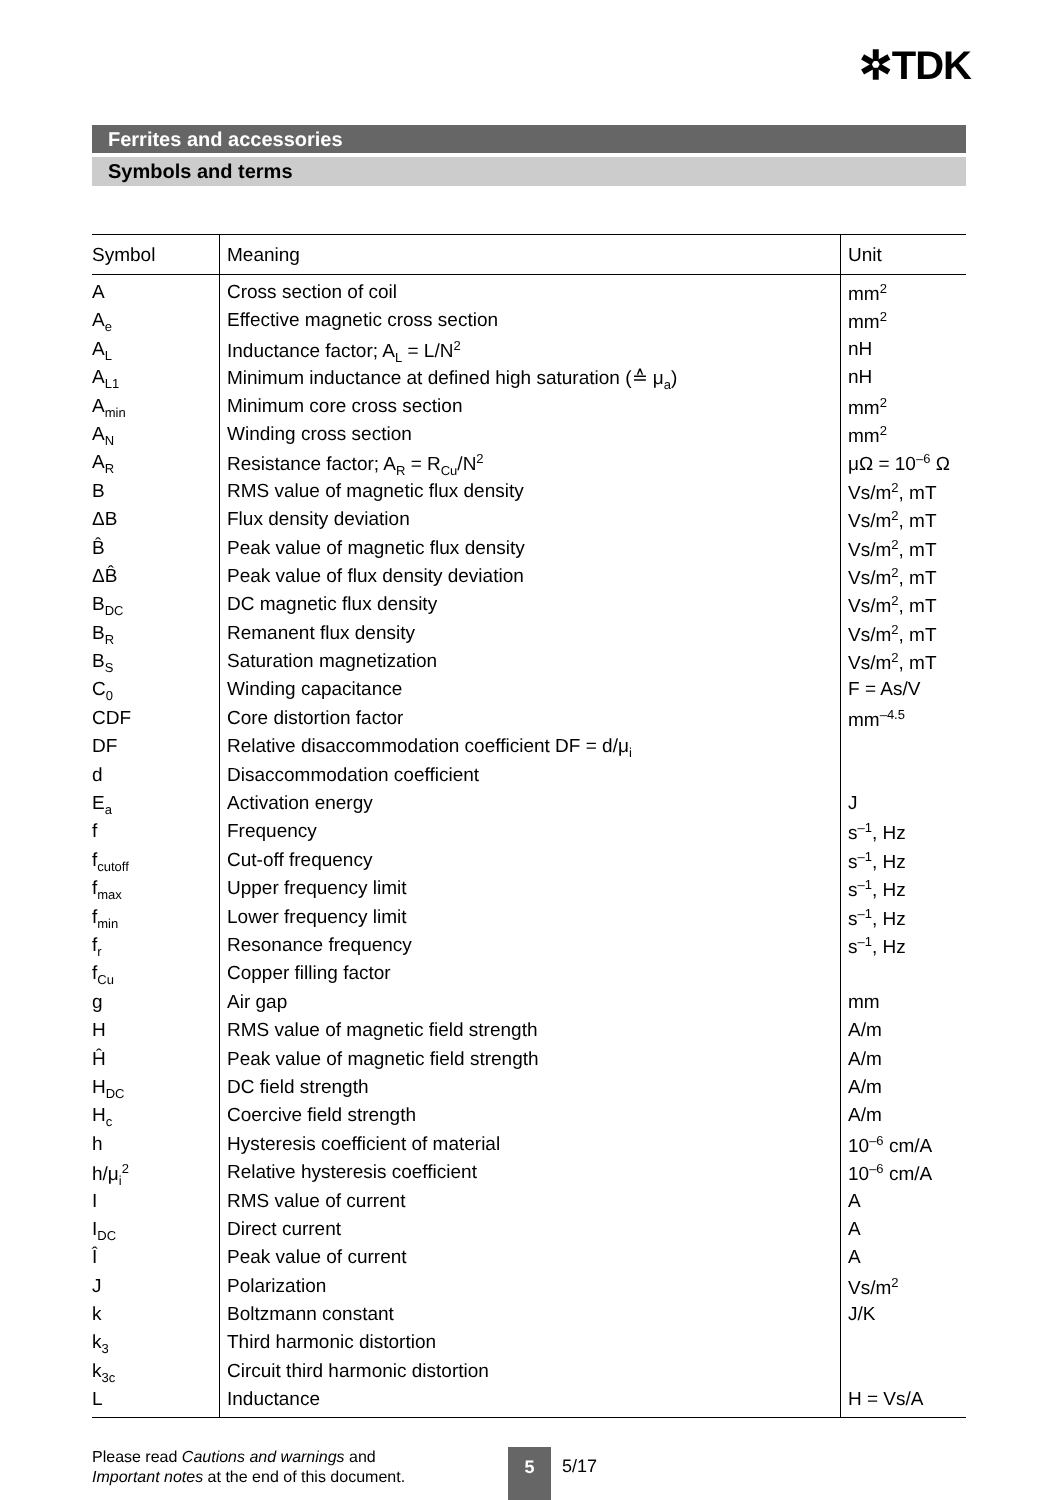✲TDK
Ferrites and accessories
Symbols and terms
| Symbol | Meaning | Unit |
| --- | --- | --- |
| A | Cross section of coil | mm<sup>2</sup> |
| A<sub>e</sub> | Effective magnetic cross section | mm<sup>2</sup> |
| A<sub>L</sub> | Inductance factor; A<sub>L</sub> = L/N<sup>2</sup> | nH |
| A<sub>L1</sub> | Minimum inductance at defined high saturation (≙ μ<sub>a</sub>) | nH |
| A<sub>min</sub> | Minimum core cross section | mm<sup>2</sup> |
| A<sub>N</sub> | Winding cross section | mm<sup>2</sup> |
| A<sub>R</sub> | Resistance factor; A<sub>R</sub> = R<sub>Cu</sub>/N<sup>2</sup> | μΩ = 10<sup>–6</sup> Ω |
| B | RMS value of magnetic flux density | Vs/m<sup>2</sup>, mT |
| ΔB | Flux density deviation | Vs/m<sup>2</sup>, mT |
| B̂ | Peak value of magnetic flux density | Vs/m<sup>2</sup>, mT |
| ΔB̂ | Peak value of flux density deviation | Vs/m<sup>2</sup>, mT |
| B<sub>DC</sub> | DC magnetic flux density | Vs/m<sup>2</sup>, mT |
| B<sub>R</sub> | Remanent flux density | Vs/m<sup>2</sup>, mT |
| B<sub>S</sub> | Saturation magnetization | Vs/m<sup>2</sup>, mT |
| C<sub>0</sub> | Winding capacitance | F = As/V |
| CDF | Core distortion factor | mm<sup>–4.5</sup> |
| DF | Relative disaccommodation coefficient DF = d/μ<sub>i</sub> | |
| d | Disaccommodation coefficient | |
| E<sub>a</sub> | Activation energy | J |
| f | Frequency | s<sup>–1</sup>, Hz |
| f<sub>cutoff</sub> | Cut-off frequency | s<sup>–1</sup>, Hz |
| f<sub>max</sub> | Upper frequency limit | s<sup>–1</sup>, Hz |
| f<sub>min</sub> | Lower frequency limit | s<sup>–1</sup>, Hz |
| f<sub>r</sub> | Resonance frequency | s<sup>–1</sup>, Hz |
| f<sub>Cu</sub> | Copper filling factor | |
| g | Air gap | mm |
| H | RMS value of magnetic field strength | A/m |
| Ĥ | Peak value of magnetic field strength | A/m |
| H<sub>DC</sub> | DC field strength | A/m |
| H<sub>c</sub> | Coercive field strength | A/m |
| h | Hysteresis coefficient of material | 10<sup>–6</sup> cm/A |
| h/μ<sub>i</sub><sup>2</sup> | Relative hysteresis coefficient | 10<sup>–6</sup> cm/A |
| I | RMS value of current | A |
| I<sub>DC</sub> | Direct current | A |
| Î | Peak value of current | A |
| J | Polarization | Vs/m<sup>2</sup> |
| k | Boltzmann constant | J/K |
| k<sub>3</sub> | Third harmonic distortion | |
| k<sub>3c</sub> | Circuit third harmonic distortion | |
| L | Inductance | H = Vs/A |
Please read Cautions and warnings and
Important notes at the end of this document.
5 5/17